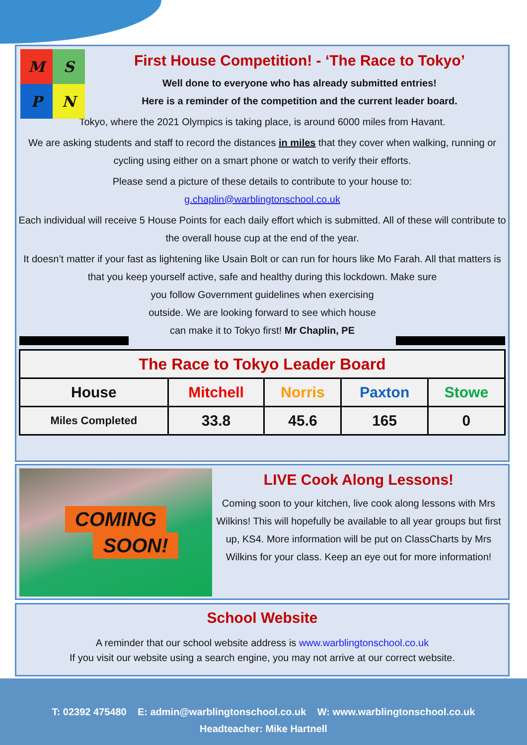M
S
P
N
First House Competition! - ‘The Race to Tokyo’
Well done to everyone who has already submitted entries!
Here is a reminder of the competition and the current leader board.
Tokyo, where the 2021 Olympics is taking place, is around 6000 miles from Havant.
We are asking students and staff to record the distances in miles that they cover when walking, running or cycling using either on a smart phone or watch to verify their efforts.
Please send a picture of these details to contribute to your house to:
g.chaplin@warblingtonschool.co.uk
Each individual will receive 5 House Points for each daily effort which is submitted. All of these will contribute to the overall house cup at the end of the year.
It doesn’t matter if your fast as lightening like Usain Bolt or can run for hours like Mo Farah. All that matters is that you keep yourself active, safe and healthy during this lockdown. Make sure
you follow Government guidelines when exercising
outside. We are looking forward to see which house
can make it to Tokyo first! Mr Chaplin, PE
| The Race to Tokyo Leader Board | | | | |
| --- | --- | --- | --- | --- |
| House | Mitchell | Norris | Paxton | Stowe |
| Miles Completed | 33.8 | 45.6 | 165 | 0 |
COMING
SOON!
LIVE Cook Along Lessons!
Coming soon to your kitchen, live cook along lessons with Mrs Wilkins! This will hopefully be available to all year groups but first up, KS4. More information will be put on ClassCharts by Mrs Wilkins for your class. Keep an eye out for more information!
School Website
A reminder that our school website address is www.warblingtonschool.co.uk
If you visit our website using a search engine, you may not arrive at our correct website.
T: 02392 475480 E: admin@warblingtonschool.co.uk W: www.warblingtonschool.co.uk
Headteacher: Mike Hartnell